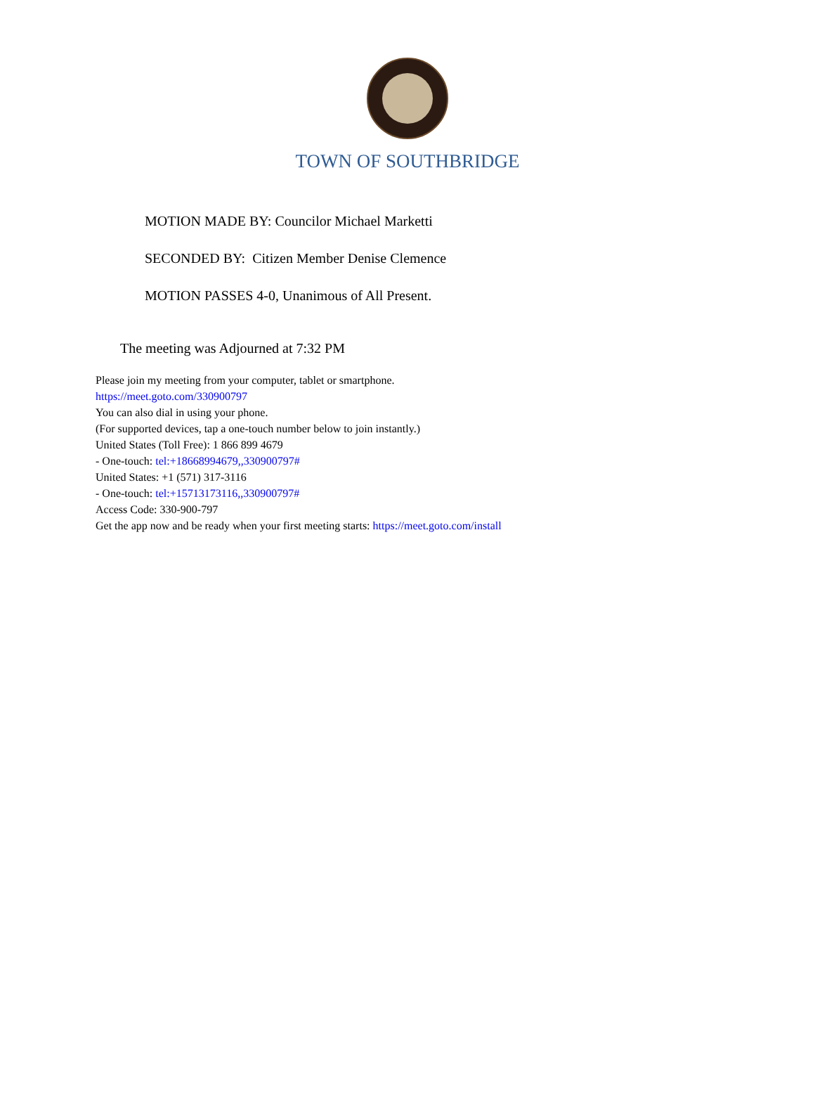TOWN OF SOUTHBRIDGE
MOTION MADE BY: Councilor Michael Marketti
SECONDED BY: Citizen Member Denise Clemence
MOTION PASSES 4-0, Unanimous of All Present.
The meeting was Adjourned at 7:32 PM
Please join my meeting from your computer, tablet or smartphone.
https://meet.goto.com/330900797
You can also dial in using your phone.
(For supported devices, tap a one-touch number below to join instantly.)
United States (Toll Free): 1 866 899 4679
- One-touch: tel:+18668994679,,330900797#
United States: +1 (571) 317-3116
- One-touch: tel:+15713173116,,330900797#
Access Code: 330-900-797
Get the app now and be ready when your first meeting starts: https://meet.goto.com/install